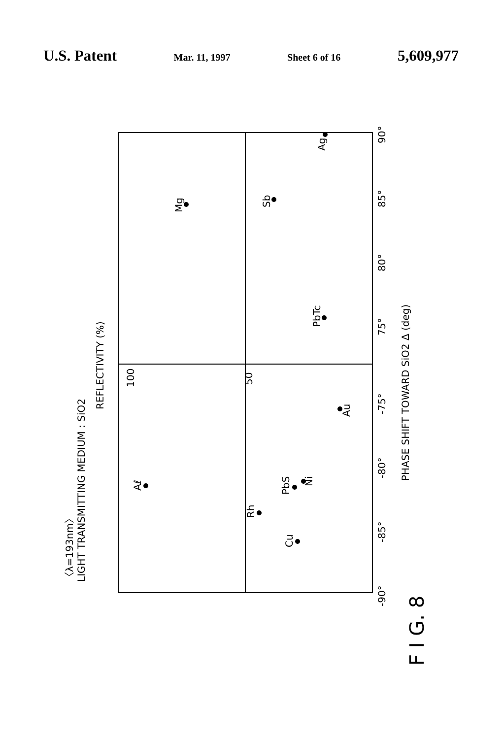U.S. Patent Mar. 11, 1997 Sheet 6 of 16 5,609,977
Ag
Mg
Sb
PbTc
Au
Aℓ
PbS
Ni
Rh
Cu
90°
85°
80°
75°
-75°
-80°
-85°
-90°
100
50
REFLECTIVITY (%)
PHASE SHIFT TOWARD SiO2 Δ (deg)
〈λ=193nm〉
LIGHT TRANSMITTING MEDIUM : SiO2
F I G. 8